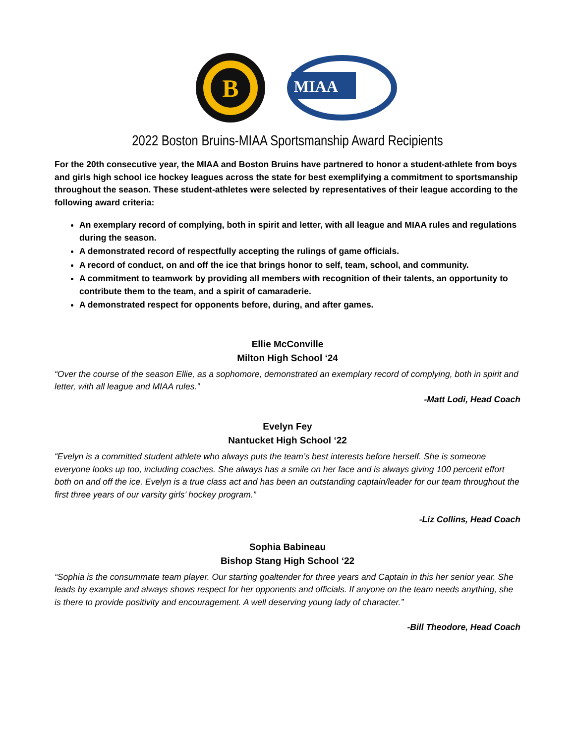B
MIAA
2022 Boston Bruins-MIAA Sportsmanship Award Recipients
For the 20th consecutive year, the MIAA and Boston Bruins have partnered to honor a student-athlete from boys and girls high school ice hockey leagues across the state for best exemplifying a commitment to sportsmanship throughout the season. These student-athletes were selected by representatives of their league according to the following award criteria:
An exemplary record of complying, both in spirit and letter, with all league and MIAA rules and regulations during the season.
A demonstrated record of respectfully accepting the rulings of game officials.
A record of conduct, on and off the ice that brings honor to self, team, school, and community.
A commitment to teamwork by providing all members with recognition of their talents, an opportunity to contribute them to the team, and a spirit of camaraderie.
A demonstrated respect for opponents before, during, and after games.
Ellie McConville
Milton High School ‘24
“Over the course of the season Ellie, as a sophomore, demonstrated an exemplary record of complying, both in spirit and letter, with all league and MIAA rules.”
-Matt Lodi, Head Coach
Evelyn Fey
Nantucket High School ‘22
“Evelyn is a committed student athlete who always puts the team’s best interests before herself. She is someone everyone looks up too, including coaches. She always has a smile on her face and is always giving 100 percent effort both on and off the ice. Evelyn is a true class act and has been an outstanding captain/leader for our team throughout the first three years of our varsity girls’ hockey program.”
-Liz Collins, Head Coach
Sophia Babineau
Bishop Stang High School ‘22
“Sophia is the consummate team player. Our starting goaltender for three years and Captain in this her senior year. She leads by example and always shows respect for her opponents and officials. If anyone on the team needs anything, she is there to provide positivity and encouragement. A well deserving young lady of character.”
-Bill Theodore, Head Coach